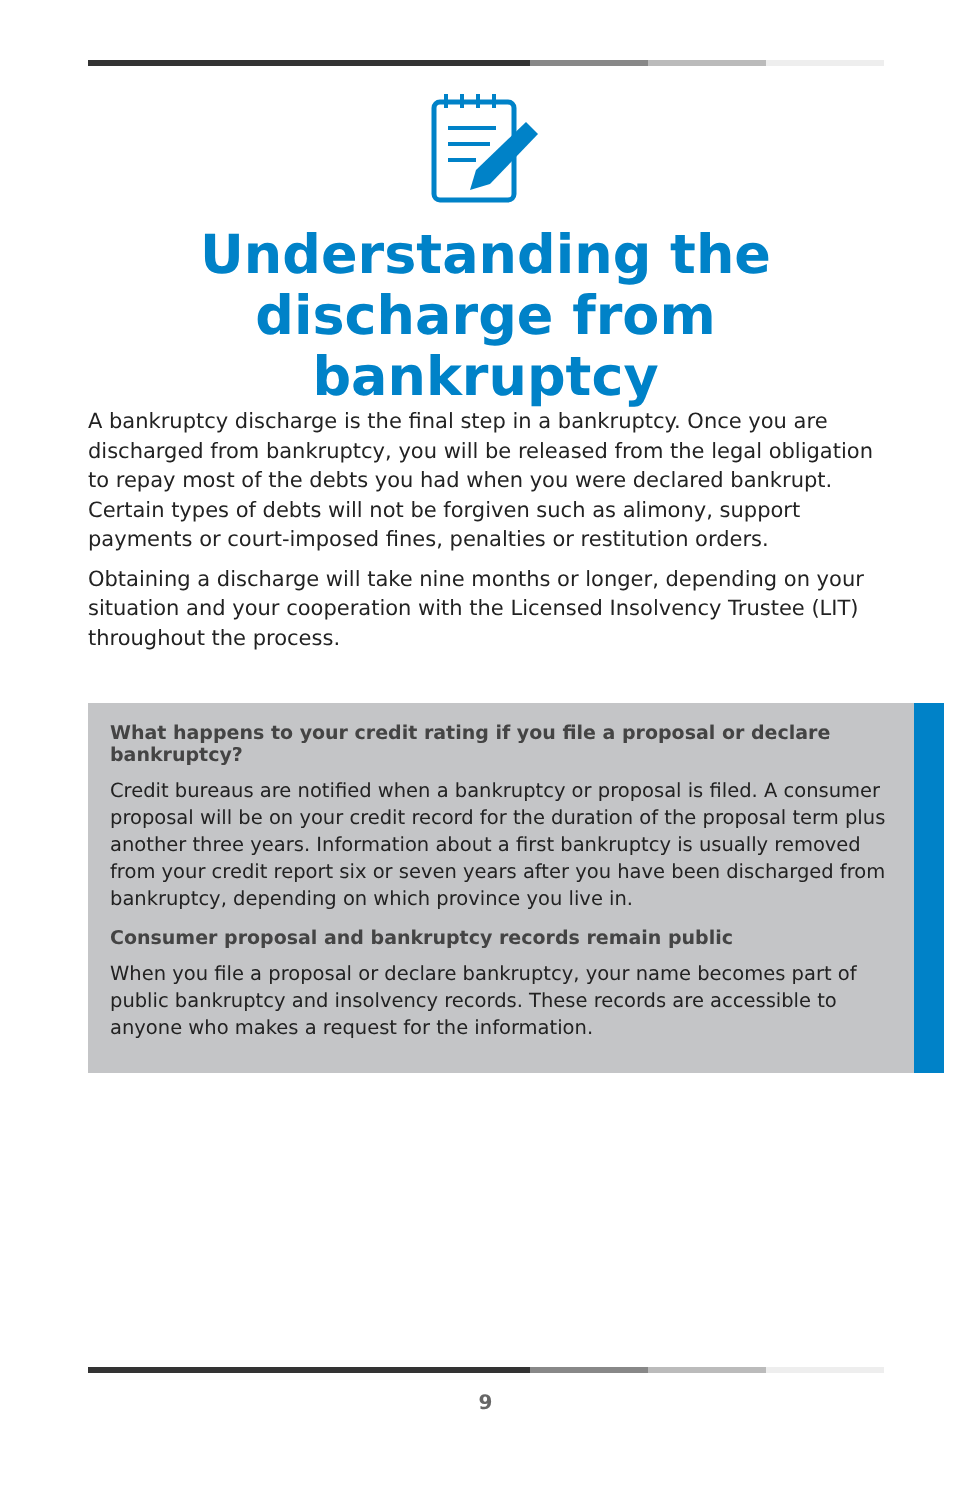Understanding the
discharge from
bankruptcy
A bankruptcy discharge is the final step in a bankruptcy. Once you are discharged from bankruptcy, you will be released from the legal obligation to repay most of the debts you had when you were declared bankrupt. Certain types of debts will not be forgiven such as alimony, support payments or court-imposed fines, penalties or restitution orders.
Obtaining a discharge will take nine months or longer, depending on your situation and your cooperation with the Licensed Insolvency Trustee (LIT) throughout the process.
What happens to your credit rating if you file a proposal or declare bankruptcy?
Credit bureaus are notified when a bankruptcy or proposal is filed. A consumer proposal will be on your credit record for the duration of the proposal term plus another three years. Information about a first bankruptcy is usually removed from your credit report six or seven years after you have been discharged from bankruptcy, depending on which province you live in.
Consumer proposal and bankruptcy records remain public
When you file a proposal or declare bankruptcy, your name becomes part of public bankruptcy and insolvency records. These records are accessible to anyone who makes a request for the information.
9